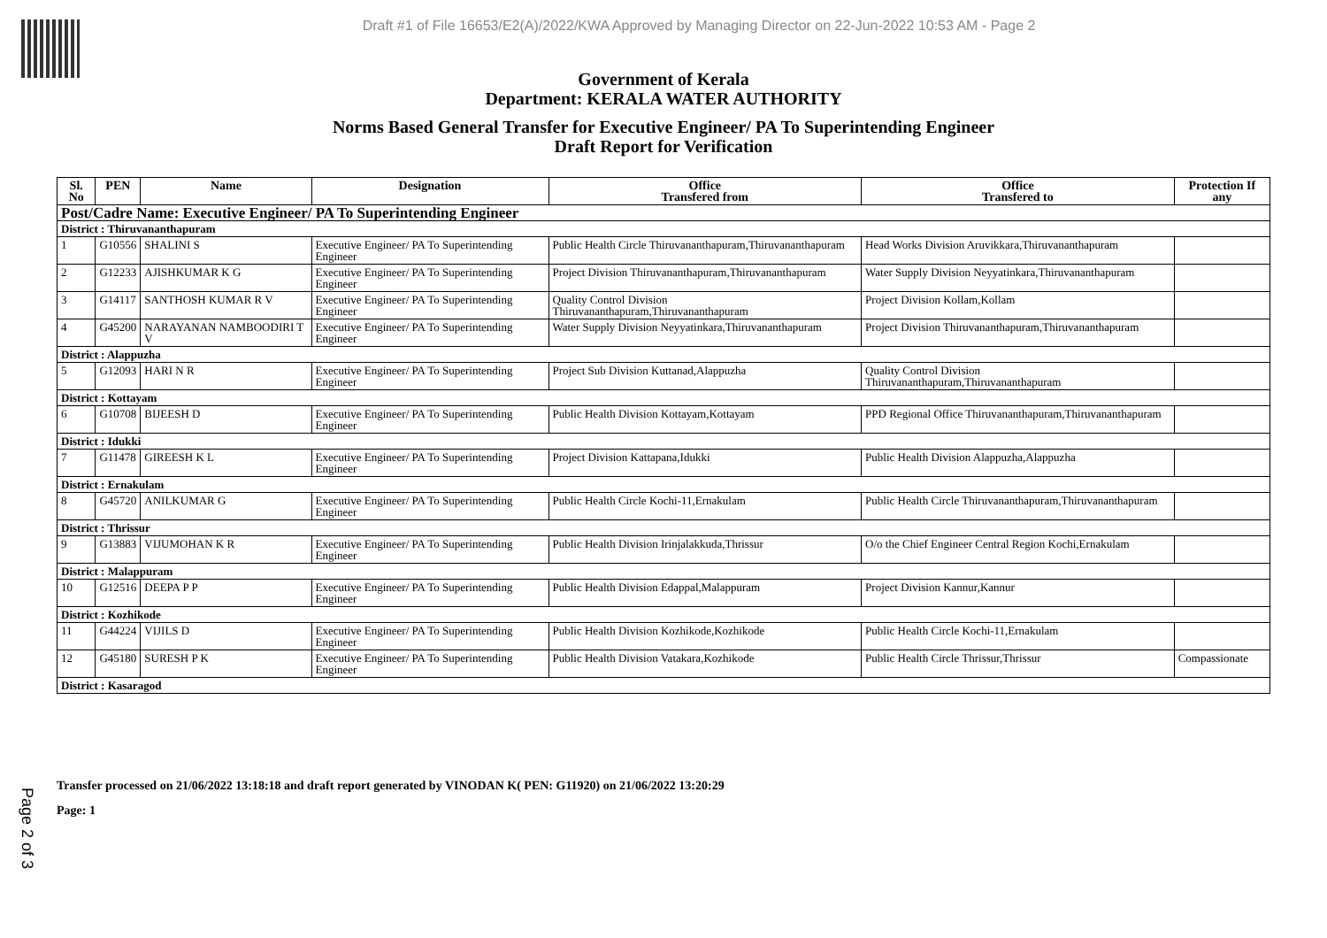Draft #1 of File 16653/E2(A)/2022/KWA Approved by Managing Director on 22-Jun-2022 10:53 AM - Page 2
Government of Kerala
Department: KERALA WATER AUTHORITY
Norms Based General Transfer for Executive Engineer/ PA To Superintending Engineer
Draft Report for Verification
| Sl. No | PEN | Name | Designation | Office Transfered from | Office Transfered to | Protection If any |
| --- | --- | --- | --- | --- | --- | --- |
| Post/Cadre Name: Executive Engineer/ PA To Superintending Engineer | | | | | | |
| District : Thiruvananthapuram | | | | | | |
| 1 | G10556 | SHALINI S | Executive Engineer/ PA To Superintending Engineer | Public Health Circle Thiruvananthapuram,Thiruvananthapuram | Head Works Division Aruvikkara,Thiruvananthapuram | |
| 2 | G12233 | AJISHKUMAR K G | Executive Engineer/ PA To Superintending Engineer | Project Division Thiruvananthapuram,Thiruvananthapuram | Water Supply Division Neyyatinkara,Thiruvananthapuram | |
| 3 | G14117 | SANTHOSH KUMAR R V | Executive Engineer/ PA To Superintending Engineer | Quality Control Division Thiruvananthapuram,Thiruvananthapuram | Project Division Kollam,Kollam | |
| 4 | G45200 | NARAYANAN NAMBOODIRI T V | Executive Engineer/ PA To Superintending Engineer | Water Supply Division Neyyatinkara,Thiruvananthapuram | Project Division Thiruvananthapuram,Thiruvananthapuram | |
| District : Alappuzha | | | | | | |
| 5 | G12093 | HARI N R | Executive Engineer/ PA To Superintending Engineer | Project Sub Division Kuttanad,Alappuzha | Quality Control Division Thiruvananthapuram,Thiruvananthapuram | |
| District : Kottayam | | | | | | |
| 6 | G10708 | BIJEESH D | Executive Engineer/ PA To Superintending Engineer | Public Health Division Kottayam,Kottayam | PPD Regional Office Thiruvananthapuram,Thiruvananthapuram | |
| District : Idukki | | | | | | |
| 7 | G11478 | GIREESH K L | Executive Engineer/ PA To Superintending Engineer | Project Division Kattapana,Idukki | Public Health Division Alappuzha,Alappuzha | |
| District : Ernakulam | | | | | | |
| 8 | G45720 | ANILKUMAR G | Executive Engineer/ PA To Superintending Engineer | Public Health Circle Kochi-11,Ernakulam | Public Health Circle Thiruvananthapuram,Thiruvananthapuram | |
| District : Thrissur | | | | | | |
| 9 | G13883 | VIJUMOHAN K R | Executive Engineer/ PA To Superintending Engineer | Public Health Division Irinjalakkuda,Thrissur | O/o the Chief Engineer Central Region Kochi,Ernakulam | |
| District : Malappuram | | | | | | |
| 10 | G12516 | DEEPA P P | Executive Engineer/ PA To Superintending Engineer | Public Health Division Edappal,Malappuram | Project Division Kannur,Kannur | |
| District : Kozhikode | | | | | | |
| 11 | G44224 | VIJILS D | Executive Engineer/ PA To Superintending Engineer | Public Health Division Kozhikode,Kozhikode | Public Health Circle Kochi-11,Ernakulam | |
| 12 | G45180 | SURESH P K | Executive Engineer/ PA To Superintending Engineer | Public Health Division Vatakara,Kozhikode | Public Health Circle Thrissur,Thrissur | Compassionate |
| District : Kasaragod | | | | | | |
Page 2 of 3
Transfer processed on 21/06/2022 13:18:18 and draft report generated by VINODAN K( PEN: G11920) on 21/06/2022 13:20:29
Page: 1